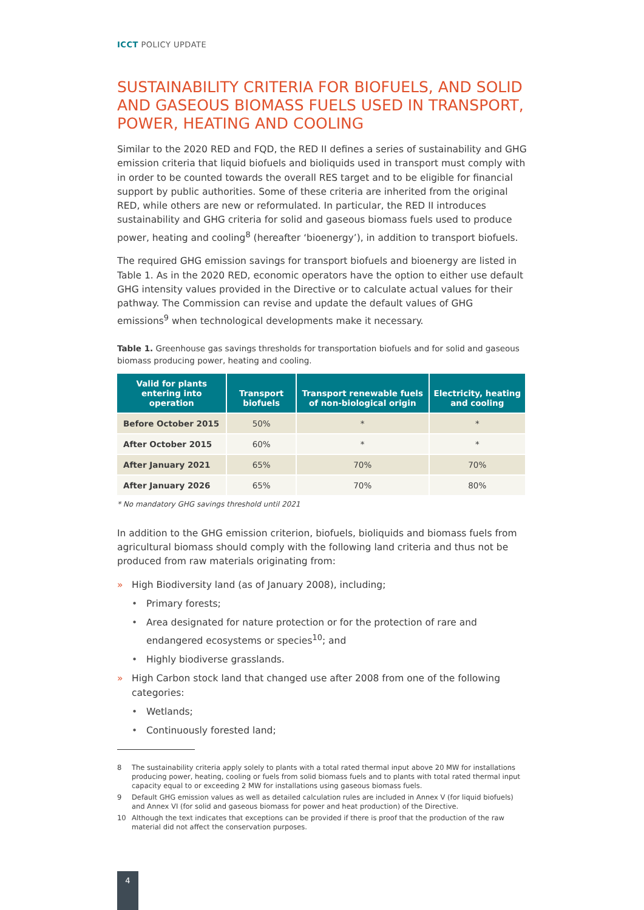ICCT POLICY UPDATE
SUSTAINABILITY CRITERIA FOR BIOFUELS, AND SOLID AND GASEOUS BIOMASS FUELS USED IN TRANSPORT, POWER, HEATING AND COOLING
Similar to the 2020 RED and FQD, the RED II defines a series of sustainability and GHG emission criteria that liquid biofuels and bioliquids used in transport must comply with in order to be counted towards the overall RES target and to be eligible for financial support by public authorities. Some of these criteria are inherited from the original RED, while others are new or reformulated. In particular, the RED II introduces sustainability and GHG criteria for solid and gaseous biomass fuels used to produce power, heating and cooling<sup>8</sup> (hereafter ‘bioenergy’), in addition to transport biofuels.
The required GHG emission savings for transport biofuels and bioenergy are listed in Table 1. As in the 2020 RED, economic operators have the option to either use default GHG intensity values provided in the Directive or to calculate actual values for their pathway. The Commission can revise and update the default values of GHG emissions<sup>9</sup> when technological developments make it necessary.
Table 1. Greenhouse gas savings thresholds for transportation biofuels and for solid and gaseous biomass producing power, heating and cooling.
| Valid for plants entering into operation | Transport biofuels | Transport renewable fuels of non-biological origin | Electricity, heating and cooling |
| --- | --- | --- | --- |
| Before October 2015 | 50% | * | * |
| After October 2015 | 60% | * | * |
| After January 2021 | 65% | 70% | 70% |
| After January 2026 | 65% | 70% | 80% |
* No mandatory GHG savings threshold until 2021
In addition to the GHG emission criterion, biofuels, bioliquids and biomass fuels from agricultural biomass should comply with the following land criteria and thus not be produced from raw materials originating from:
» High Biodiversity land (as of January 2008), including;
• Primary forests;
• Area designated for nature protection or for the protection of rare and endangered ecosystems or species<sup>10</sup>; and
• Highly biodiverse grasslands.
» High Carbon stock land that changed use after 2008 from one of the following categories:
• Wetlands;
• Continuously forested land;
8 The sustainability criteria apply solely to plants with a total rated thermal input above 20 MW for installations producing power, heating, cooling or fuels from solid biomass fuels and to plants with total rated thermal input capacity equal to or exceeding 2 MW for installations using gaseous biomass fuels.
9 Default GHG emission values as well as detailed calculation rules are included in Annex V (for liquid biofuels) and Annex VI (for solid and gaseous biomass for power and heat production) of the Directive.
10 Although the text indicates that exceptions can be provided if there is proof that the production of the raw material did not affect the conservation purposes.
4